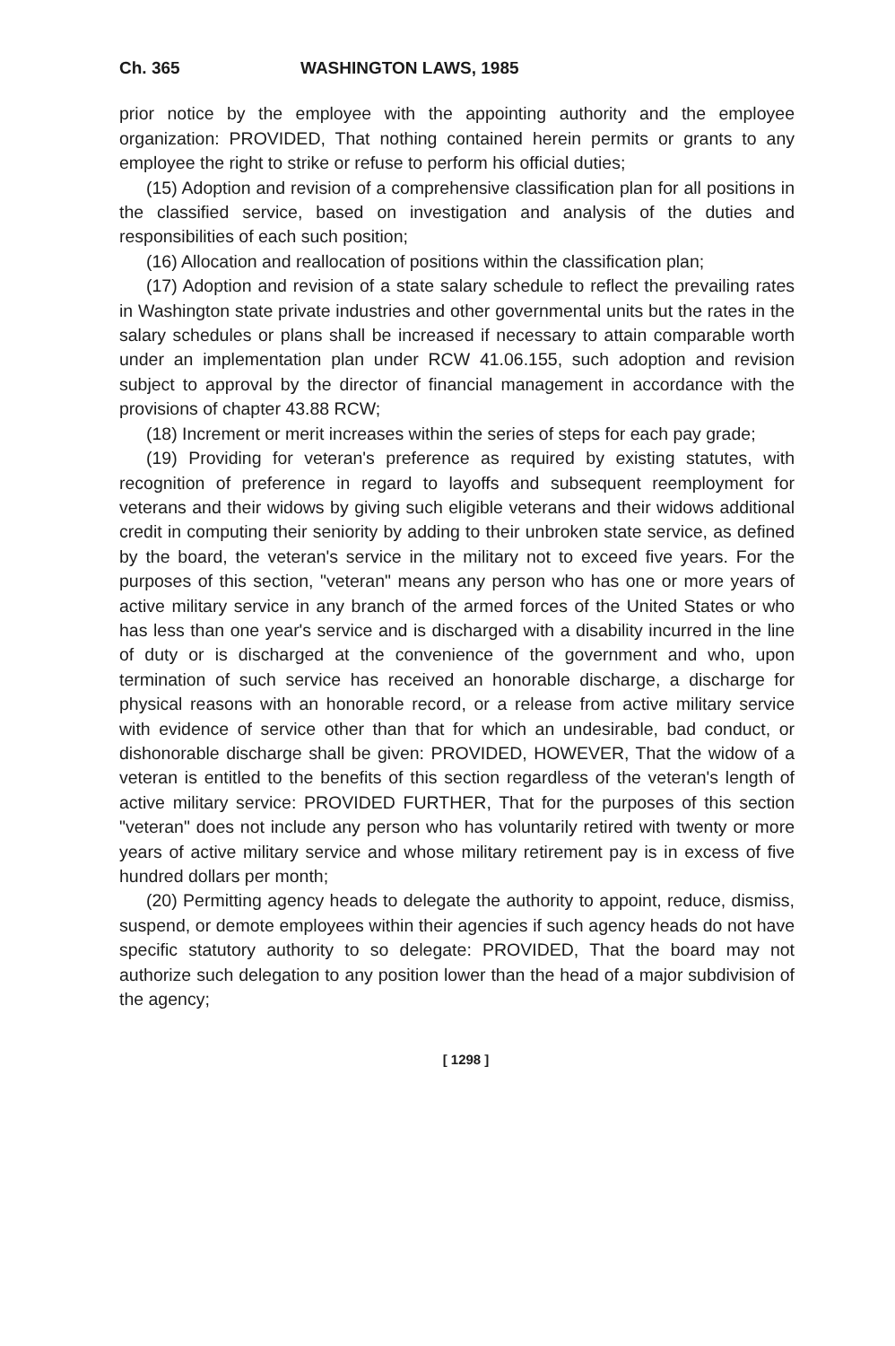Ch. 365 WASHINGTON LAWS, 1985
prior notice by the employee with the appointing authority and the employee organization: PROVIDED, That nothing contained herein permits or grants to any employee the right to strike or refuse to perform his official duties;
(15) Adoption and revision of a comprehensive classification plan for all positions in the classified service, based on investigation and analysis of the duties and responsibilities of each such position;
(16) Allocation and reallocation of positions within the classification plan;
(17) Adoption and revision of a state salary schedule to reflect the prevailing rates in Washington state private industries and other governmental units but the rates in the salary schedules or plans shall be increased if necessary to attain comparable worth under an implementation plan under RCW 41.06.155, such adoption and revision subject to approval by the director of financial management in accordance with the provisions of chapter 43.88 RCW;
(18) Increment or merit increases within the series of steps for each pay grade;
(19) Providing for veteran's preference as required by existing statutes, with recognition of preference in regard to layoffs and subsequent reemployment for veterans and their widows by giving such eligible veterans and their widows additional credit in computing their seniority by adding to their unbroken state service, as defined by the board, the veteran's service in the military not to exceed five years. For the purposes of this section, "veteran" means any person who has one or more years of active military service in any branch of the armed forces of the United States or who has less than one year's service and is discharged with a disability incurred in the line of duty or is discharged at the convenience of the government and who, upon termination of such service has received an honorable discharge, a discharge for physical reasons with an honorable record, or a release from active military service with evidence of service other than that for which an undesirable, bad conduct, or dishonorable discharge shall be given: PROVIDED, HOWEVER, That the widow of a veteran is entitled to the benefits of this section regardless of the veteran's length of active military service: PROVIDED FURTHER, That for the purposes of this section "veteran" does not include any person who has voluntarily retired with twenty or more years of active military service and whose military retirement pay is in excess of five hundred dollars per month;
(20) Permitting agency heads to delegate the authority to appoint, reduce, dismiss, suspend, or demote employees within their agencies if such agency heads do not have specific statutory authority to so delegate: PROVIDED, That the board may not authorize such delegation to any position lower than the head of a major subdivision of the agency;
[ 1298 ]